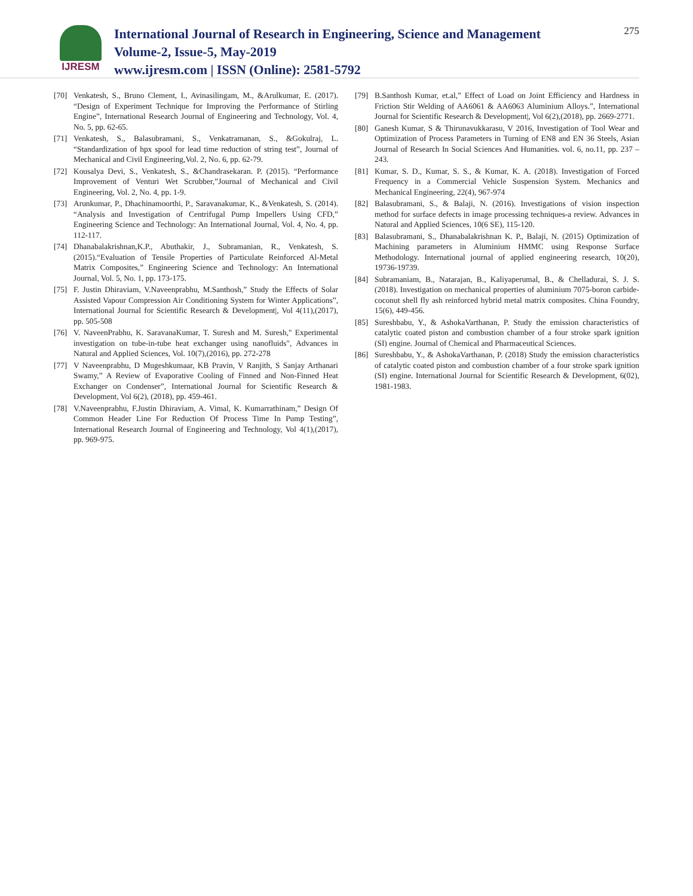IJRESM
International Journal of Research in Engineering, Science and Management
Volume-2, Issue-5, May-2019
www.ijresm.com | ISSN (Online): 2581-5792
275
[70] Venkatesh, S., Bruno Clement, I., Avinasilingam, M., &Arulkumar, E. (2017). “Design of Experiment Technique for Improving the Performance of Stirling Engine”, International Research Journal of Engineering and Technology, Vol. 4, No. 5, pp. 62-65.
[71] Venkatesh, S., Balasubramani, S., Venkatramanan, S., &Gokulraj, L. “Standardization of hpx spool for lead time reduction of string test”, Journal of Mechanical and Civil Engineering,Vol. 2, No. 6, pp. 62-79.
[72] Kousalya Devi, S., Venkatesh, S., &Chandrasekaran. P. (2015). “Performance Improvement of Venturi Wet Scrubber,”Journal of Mechanical and Civil Engineering, Vol. 2, No. 4, pp. 1-9.
[73] Arunkumar, P., Dhachinamoorthi, P., Saravanakumar, K., &Venkatesh, S. (2014). “Analysis and Investigation of Centrifugal Pump Impellers Using CFD,” Engineering Science and Technology: An International Journal, Vol. 4, No. 4, pp. 112-117.
[74] Dhanabalakrishnan,K.P., Abuthakir, J., Subramanian, R., Venkatesh, S. (2015).“Evaluation of Tensile Properties of Particulate Reinforced Al-Metal Matrix Composites,” Engineering Science and Technology: An International Journal, Vol. 5, No. 1, pp. 173-175.
[75] F. Justin Dhiraviam, V.Naveenprabhu, M.Santhosh,” Study the Effects of Solar Assisted Vapour Compression Air Conditioning System for Winter Applications”, International Journal for Scientific Research & Development|, Vol 4(11),(2017), pp. 505-508
[76] V. NaveenPrabhu, K. SaravanaKumar, T. Suresh and M. Suresh," Experimental investigation on tube-in-tube heat exchanger using nanofluids", Advances in Natural and Applied Sciences, Vol. 10(7),(2016), pp. 272-278
[77] V Naveenprabhu, D Mugeshkumaar, KB Pravin, V Ranjith, S Sanjay Arthanari Swamy,” A Review of Evaporative Cooling of Finned and Non-Finned Heat Exchanger on Condenser”, International Journal for Scientific Research & Development, Vol 6(2), (2018), pp. 459-461.
[78] V.Naveenprabhu, F.Justin Dhiraviam, A. Vimal, K. Kumarrathinam,” Design Of Common Header Line For Reduction Of Process Time In Pump Testing”, International Research Journal of Engineering and Technology, Vol 4(1),(2017), pp. 969-975.
[79] B.Santhosh Kumar, et.al,” Effect of Load on Joint Efficiency and Hardness in Friction Stir Welding of AA6061 & AA6063 Aluminium Alloys.”, International Journal for Scientific Research & Development|, Vol 6(2),(2018), pp. 2669-2771.
[80] Ganesh Kumar, S & Thirunavukkarasu, V 2016, Investigation of Tool Wear and Optimization of Process Parameters in Turning of EN8 and EN 36 Steels, Asian Journal of Research In Social Sciences And Humanities. vol. 6, no.11, pp. 237 – 243.
[81] Kumar, S. D., Kumar, S. S., & Kumar, K. A. (2018). Investigation of Forced Frequency in a Commercial Vehicle Suspension System. Mechanics and Mechanical Engineering, 22(4), 967-974
[82] Balasubramani, S., & Balaji, N. (2016). Investigations of vision inspection method for surface defects in image processing techniques-a review. Advances in Natural and Applied Sciences, 10(6 SE), 115-120.
[83] Balasubramani, S., Dhanabalakrishnan K. P., Balaji, N. (2015) Optimization of Machining parameters in Aluminium HMMC using Response Surface Methodology. International journal of applied engineering research, 10(20), 19736-19739.
[84] Subramaniam, B., Natarajan, B., Kaliyaperumal, B., & Chelladurai, S. J. S. (2018). Investigation on mechanical properties of aluminium 7075-boron carbide-coconut shell fly ash reinforced hybrid metal matrix composites. China Foundry, 15(6), 449-456.
[85] Sureshbabu, Y., & AshokaVarthanan, P. Study the emission characteristics of catalytic coated piston and combustion chamber of a four stroke spark ignition (SI) engine. Journal of Chemical and Pharmaceutical Sciences.
[86] Sureshbabu, Y., & AshokaVarthanan, P. (2018) Study the emission characteristics of catalytic coated piston and combustion chamber of a four stroke spark ignition (SI) engine. International Journal for Scientific Research & Development, 6(02), 1981-1983.